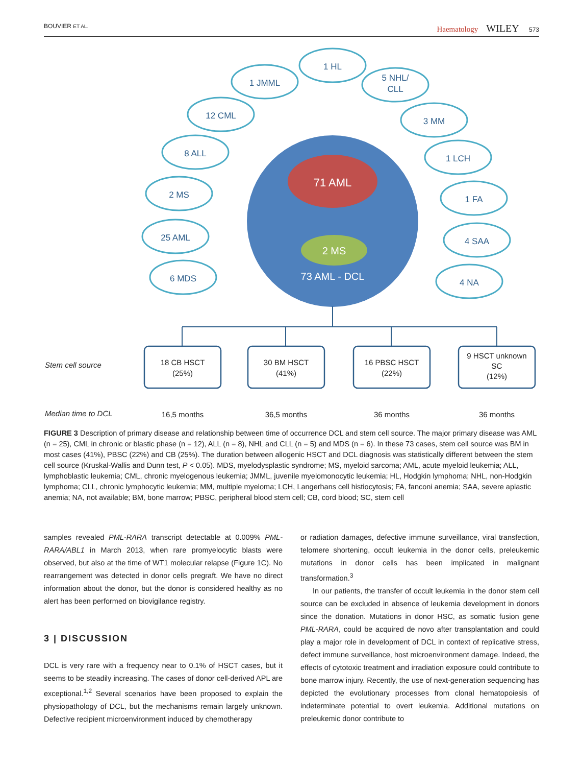BOUVIER ET AL.
Haematology WILEY 573
71 AML
2 MS
73 AML - DCL
1 HL
1 JMML
5 NHL/
CLL
12 CML
3 MM
8 ALL
1 LCH
2 MS
1 FA
25 AML
4 SAA
6 MDS
4 NA
18 CB HSCT
(25%)
30 BM HSCT
(41%)
16 PBSC HSCT
(22%)
9 HSCT unknown
SC
(12%)
16,5 months
36,5 months
36 months
36 months
Stem cell source
Median time to DCL
FIGURE 3 Description of primary disease and relationship between time of occurrence DCL and stem cell source. The major primary disease was AML (n = 25), CML in chronic or blastic phase (n = 12), ALL (n = 8), NHL and CLL (n = 5) and MDS (n = 6). In these 73 cases, stem cell source was BM in most cases (41%), PBSC (22%) and CB (25%). The duration between allogenic HSCT and DCL diagnosis was statistically different between the stem cell source (Kruskal-Wallis and Dunn test, P < 0.05). MDS, myelodysplastic syndrome; MS, myeloid sarcoma; AML, acute myeloid leukemia; ALL, lymphoblastic leukemia; CML, chronic myelogenous leukemia; JMML, juvenile myelomonocytic leukemia; HL, Hodgkin lymphoma; NHL, non-Hodgkin lymphoma; CLL, chronic lymphocytic leukemia; MM, multiple myeloma; LCH, Langerhans cell histiocytosis; FA, fanconi anemia; SAA, severe aplastic anemia; NA, not available; BM, bone marrow; PBSC, peripheral blood stem cell; CB, cord blood; SC, stem cell
samples revealed PML-RARA transcript detectable at 0.009% PML-RARA/ABL1 in March 2013, when rare promyelocytic blasts were observed, but also at the time of WT1 molecular relapse (Figure 1C). No rearrangement was detected in donor cells pregraft. We have no direct information about the donor, but the donor is considered healthy as no alert has been performed on biovigilance registry.
3 | DISCUSSION
DCL is very rare with a frequency near to 0.1% of HSCT cases, but it seems to be steadily increasing. The cases of donor cell-derived APL are exceptional.<sup>1,2</sup> Several scenarios have been proposed to explain the physiopathology of DCL, but the mechanisms remain largely unknown. Defective recipient microenvironment induced by chemotherapy
or radiation damages, defective immune surveillance, viral transfection, telomere shortening, occult leukemia in the donor cells, preleukemic mutations in donor cells has been implicated in malignant transformation.<sup>3</sup>
In our patients, the transfer of occult leukemia in the donor stem cell source can be excluded in absence of leukemia development in donors since the donation. Mutations in donor HSC, as somatic fusion gene PML-RARA, could be acquired de novo after transplantation and could play a major role in development of DCL in context of replicative stress, defect immune surveillance, host microenvironment damage. Indeed, the effects of cytotoxic treatment and irradiation exposure could contribute to bone marrow injury. Recently, the use of next-generation sequencing has depicted the evolutionary processes from clonal hematopoiesis of indeterminate potential to overt leukemia. Additional mutations on preleukemic donor contribute to